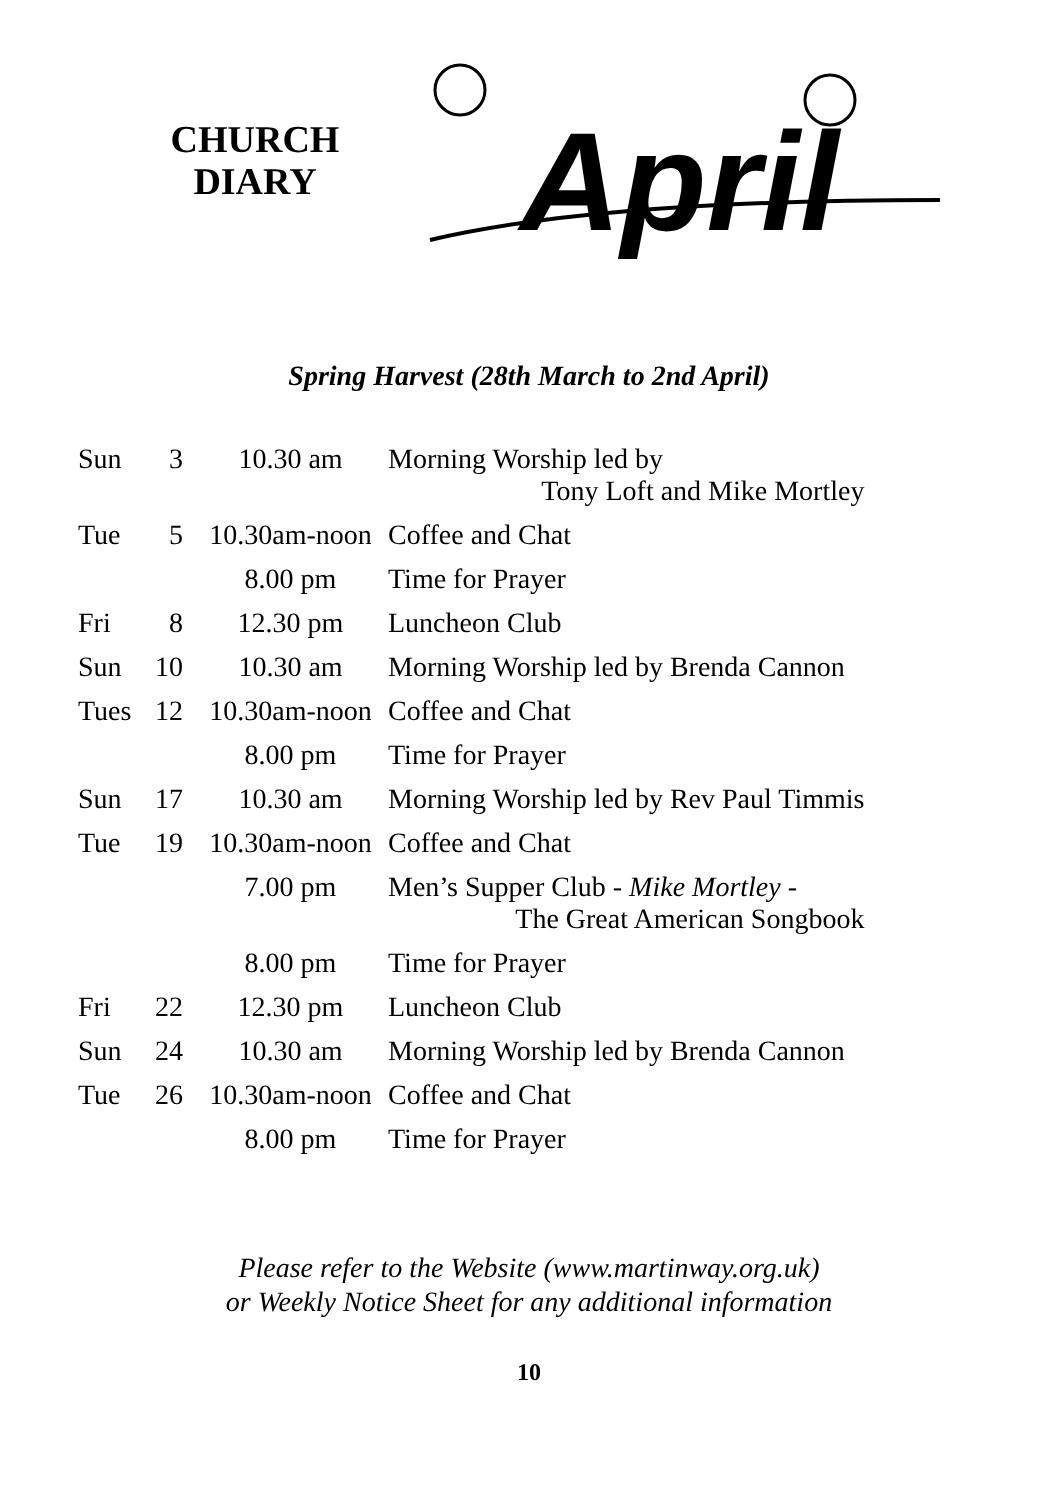CHURCH
DIARY
April
Spring Harvest (28th March to 2nd April)
| Sun | 3 | 10.30 am | Morning Worship led by Tony Loft and Mike Mortley |
| Tue | 5 | 10.30am-noon | Coffee and Chat |
| | | 8.00 pm | Time for Prayer |
| Fri | 8 | 12.30 pm | Luncheon Club |
| Sun | 10 | 10.30 am | Morning Worship led by Brenda Cannon |
| Tues | 12 | 10.30am-noon | Coffee and Chat |
| | | 8.00 pm | Time for Prayer |
| Sun | 17 | 10.30 am | Morning Worship led by Rev Paul Timmis |
| Tue | 19 | 10.30am-noon | Coffee and Chat |
| | | 7.00 pm | Men’s Supper Club - Mike Mortley - The Great American Songbook |
| | | 8.00 pm | Time for Prayer |
| Fri | 22 | 12.30 pm | Luncheon Club |
| Sun | 24 | 10.30 am | Morning Worship led by Brenda Cannon |
| Tue | 26 | 10.30am-noon | Coffee and Chat |
| | | 8.00 pm | Time for Prayer |
Please refer to the Website (www.martinway.org.uk)
or Weekly Notice Sheet for any additional information
10